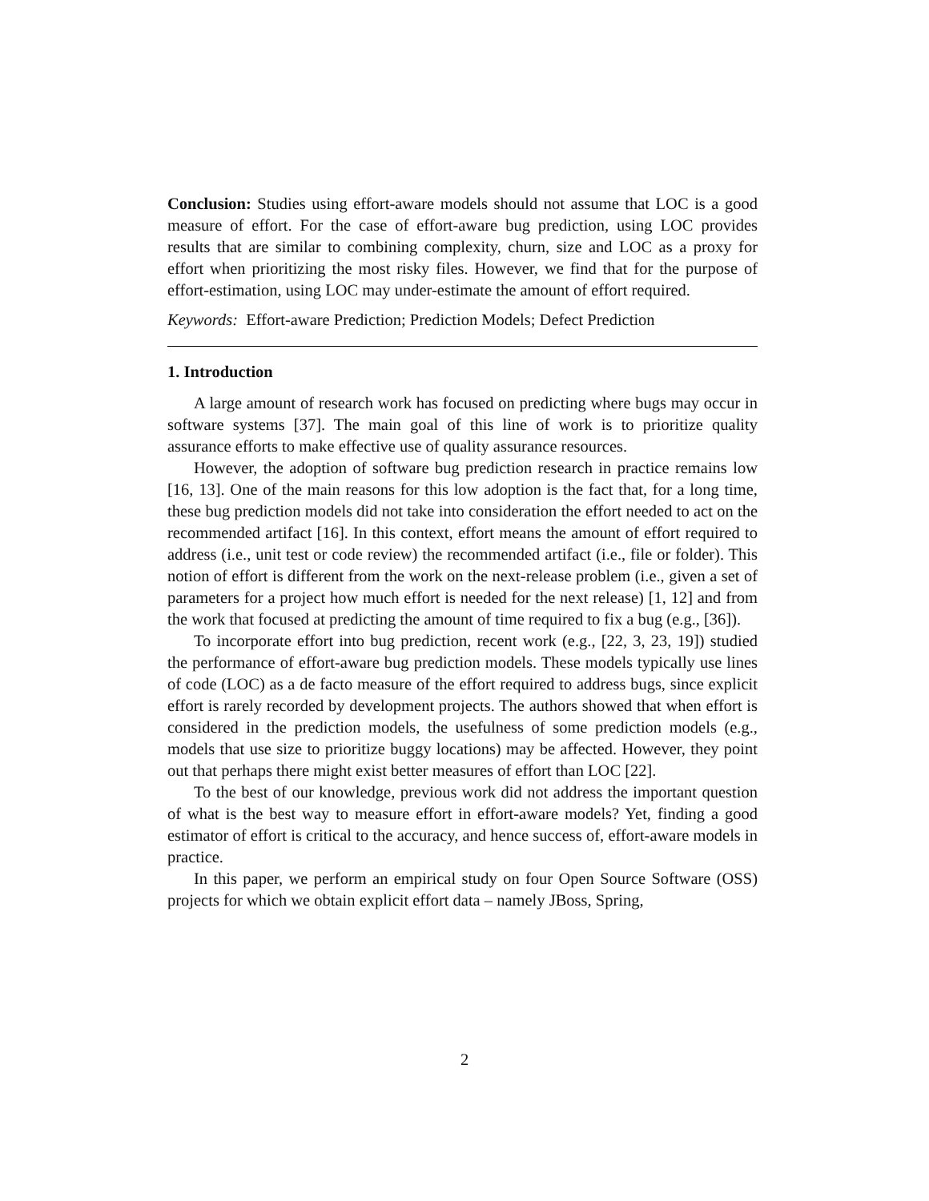Conclusion: Studies using effort-aware models should not assume that LOC is a good measure of effort. For the case of effort-aware bug prediction, using LOC provides results that are similar to combining complexity, churn, size and LOC as a proxy for effort when prioritizing the most risky files. However, we find that for the purpose of effort-estimation, using LOC may under-estimate the amount of effort required.
Keywords: Effort-aware Prediction; Prediction Models; Defect Prediction
1. Introduction
A large amount of research work has focused on predicting where bugs may occur in software systems [37]. The main goal of this line of work is to prioritize quality assurance efforts to make effective use of quality assurance resources.
However, the adoption of software bug prediction research in practice remains low [16, 13]. One of the main reasons for this low adoption is the fact that, for a long time, these bug prediction models did not take into consideration the effort needed to act on the recommended artifact [16]. In this context, effort means the amount of effort required to address (i.e., unit test or code review) the recommended artifact (i.e., file or folder). This notion of effort is different from the work on the next-release problem (i.e., given a set of parameters for a project how much effort is needed for the next release) [1, 12] and from the work that focused at predicting the amount of time required to fix a bug (e.g., [36]).
To incorporate effort into bug prediction, recent work (e.g., [22, 3, 23, 19]) studied the performance of effort-aware bug prediction models. These models typically use lines of code (LOC) as a de facto measure of the effort required to address bugs, since explicit effort is rarely recorded by development projects. The authors showed that when effort is considered in the prediction models, the usefulness of some prediction models (e.g., models that use size to prioritize buggy locations) may be affected. However, they point out that perhaps there might exist better measures of effort than LOC [22].
To the best of our knowledge, previous work did not address the important question of what is the best way to measure effort in effort-aware models? Yet, finding a good estimator of effort is critical to the accuracy, and hence success of, effort-aware models in practice.
In this paper, we perform an empirical study on four Open Source Software (OSS) projects for which we obtain explicit effort data – namely JBoss, Spring,
2